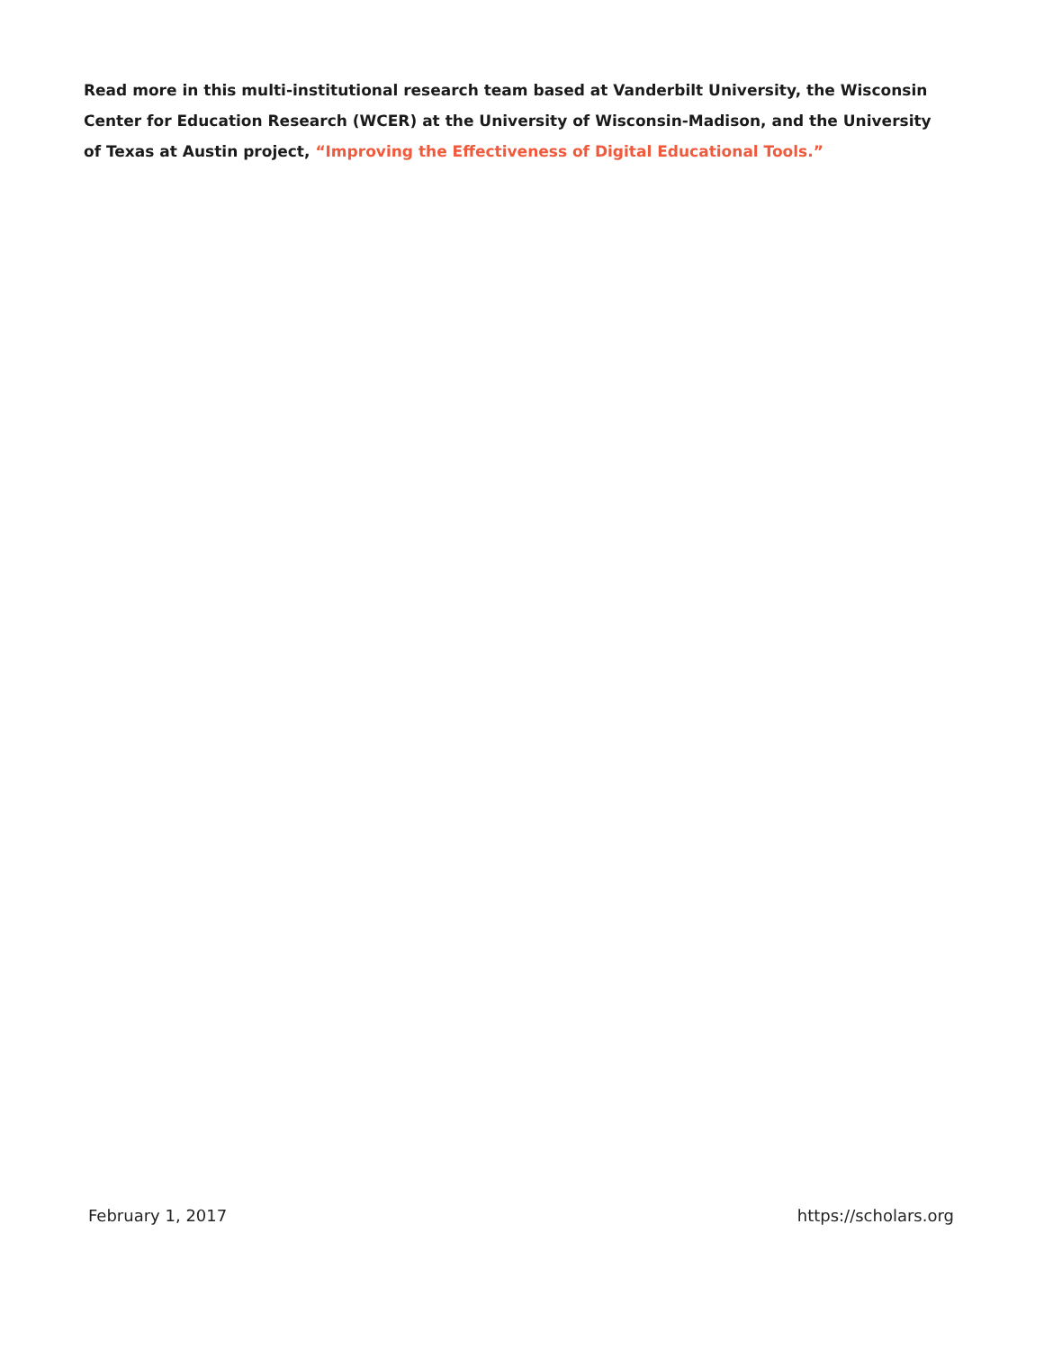Read more in this multi-institutional research team based at Vanderbilt University, the Wisconsin Center for Education Research (WCER) at the University of Wisconsin-Madison, and the University of Texas at Austin project, “Improving the Effectiveness of Digital Educational Tools.”
February 1, 2017 https://scholars.org